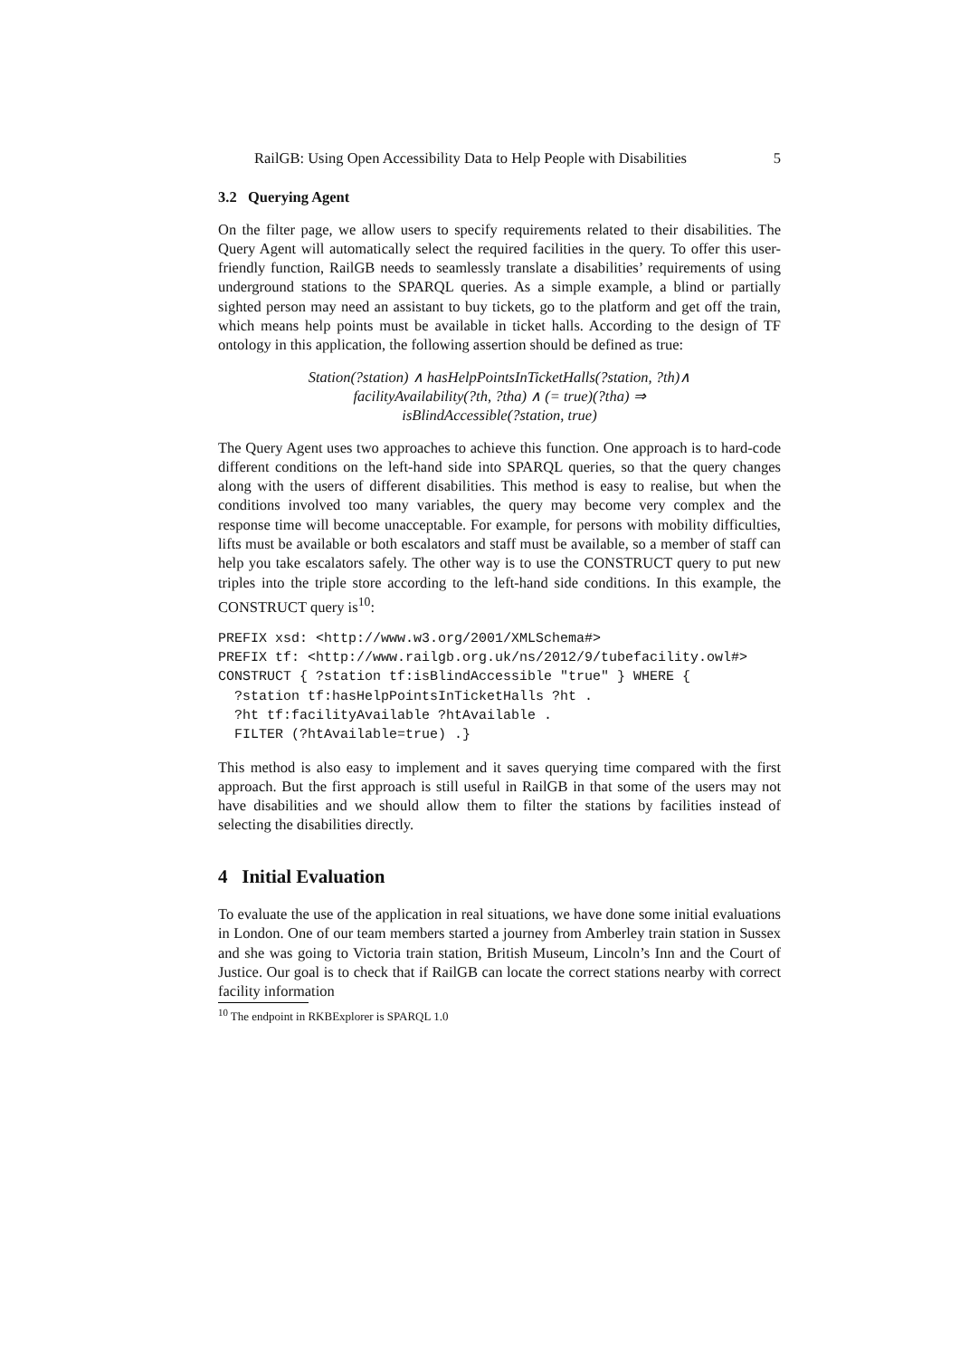RailGB: Using Open Accessibility Data to Help People with Disabilities 5
3.2 Querying Agent
On the filter page, we allow users to specify requirements related to their disabilities. The Query Agent will automatically select the required facilities in the query. To offer this user-friendly function, RailGB needs to seamlessly translate a disabilities’ requirements of using underground stations to the SPARQL queries. As a simple example, a blind or partially sighted person may need an assistant to buy tickets, go to the platform and get off the train, which means help points must be available in ticket halls. According to the design of TF ontology in this application, the following assertion should be defined as true:
Station(?station) ∧ hasHelpPointsInTicketHalls(?station, ?th)∧
facilityAvailability(?th, ?tha) ∧ (= true)(?tha) ⇒
isBlindAccessible(?station, true)
The Query Agent uses two approaches to achieve this function. One approach is to hard-code different conditions on the left-hand side into SPARQL queries, so that the query changes along with the users of different disabilities. This method is easy to realise, but when the conditions involved too many variables, the query may become very complex and the response time will become unacceptable. For example, for persons with mobility difficulties, lifts must be available or both escalators and staff must be available, so a member of staff can help you take escalators safely. The other way is to use the CONSTRUCT query to put new triples into the triple store according to the left-hand side conditions. In this example, the CONSTRUCT query is<sup>10</sup>:
PREFIX xsd: <http://www.w3.org/2001/XMLSchema#>
PREFIX tf: <http://www.railgb.org.uk/ns/2012/9/tubefacility.owl#>
CONSTRUCT { ?station tf:isBlindAccessible "true" } WHERE {
  ?station tf:hasHelpPointsInTicketHalls ?ht .
  ?ht tf:facilityAvailable ?htAvailable .
  FILTER (?htAvailable=true) .}
This method is also easy to implement and it saves querying time compared with the first approach. But the first approach is still useful in RailGB in that some of the users may not have disabilities and we should allow them to filter the stations by facilities instead of selecting the disabilities directly.
4 Initial Evaluation
To evaluate the use of the application in real situations, we have done some initial evaluations in London. One of our team members started a journey from Amberley train station in Sussex and she was going to Victoria train station, British Museum, Lincoln’s Inn and the Court of Justice. Our goal is to check that if RailGB can locate the correct stations nearby with correct facility information
<sup>10</sup> The endpoint in RKBExplorer is SPARQL 1.0